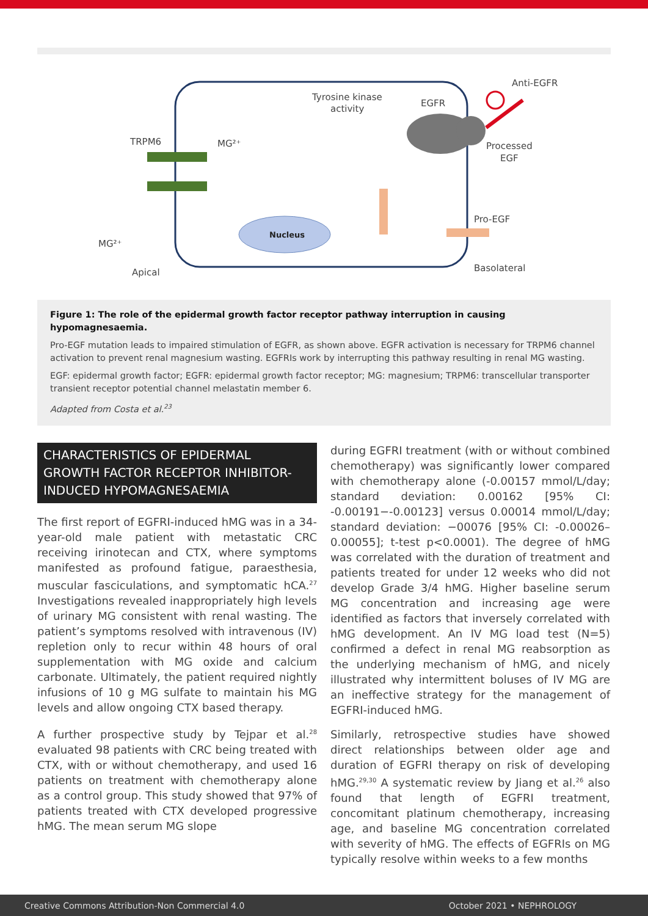Nucleus
Tyrosine kinase
activity
EGFR
Anti-EGFR
TRPM6
MG²⁺
Processed
EGF
Pro-EGF
MG²⁺
Apical
Basolateral
Figure 1: The role of the epidermal growth factor receptor pathway interruption in causing hypomagnesaemia.
Pro-EGF mutation leads to impaired stimulation of EGFR, as shown above. EGFR activation is necessary for TRPM6 channel activation to prevent renal magnesium wasting. EGFRIs work by interrupting this pathway resulting in renal MG wasting.
EGF: epidermal growth factor; EGFR: epidermal growth factor receptor; MG: magnesium; TRPM6: transcellular transporter transient receptor potential channel melastatin member 6.
Adapted from Costa et al.<sup>23</sup>
CHARACTERISTICS OF EPIDERMAL GROWTH FACTOR RECEPTOR INHIBITOR-INDUCED HYPOMAGNESAEMIA
The first report of EGFRI-induced hMG was in a 34-year-old male patient with metastatic CRC receiving irinotecan and CTX, where symptoms manifested as profound fatigue, paraesthesia, muscular fasciculations, and symptomatic hCA.<sup>27</sup> Investigations revealed inappropriately high levels of urinary MG consistent with renal wasting. The patient’s symptoms resolved with intravenous (IV) repletion only to recur within 48 hours of oral supplementation with MG oxide and calcium carbonate. Ultimately, the patient required nightly infusions of 10 g MG sulfate to maintain his MG levels and allow ongoing CTX based therapy.
A further prospective study by Tejpar et al.<sup>28</sup> evaluated 98 patients with CRC being treated with CTX, with or without chemotherapy, and used 16 patients on treatment with chemotherapy alone as a control group. This study showed that 97% of patients treated with CTX developed progressive hMG. The mean serum MG slope
during EGFRI treatment (with or without combined chemotherapy) was significantly lower compared with chemotherapy alone (-0.00157 mmol/L/day; standard deviation: 0.00162 [95% CI: -0.00191−-0.00123] versus 0.00014 mmol/L/day; standard deviation: −00076 [95% CI: -0.00026–0.00055]; t-test p<0.0001). The degree of hMG was correlated with the duration of treatment and patients treated for under 12 weeks who did not develop Grade 3/4 hMG. Higher baseline serum MG concentration and increasing age were identified as factors that inversely correlated with hMG development. An IV MG load test (N=5) confirmed a defect in renal MG reabsorption as the underlying mechanism of hMG, and nicely illustrated why intermittent boluses of IV MG are an ineffective strategy for the management of EGFRI-induced hMG.
Similarly, retrospective studies have showed direct relationships between older age and duration of EGFRI therapy on risk of developing hMG.<sup>29,30</sup> A systematic review by Jiang et al.<sup>26</sup> also found that length of EGFRI treatment, concomitant platinum chemotherapy, increasing age, and baseline MG concentration correlated with severity of hMG. The effects of EGFRIs on MG typically resolve within weeks to a few months
Creative Commons Attribution-Non Commercial 4.0 October 2021 • NEPHROLOGY